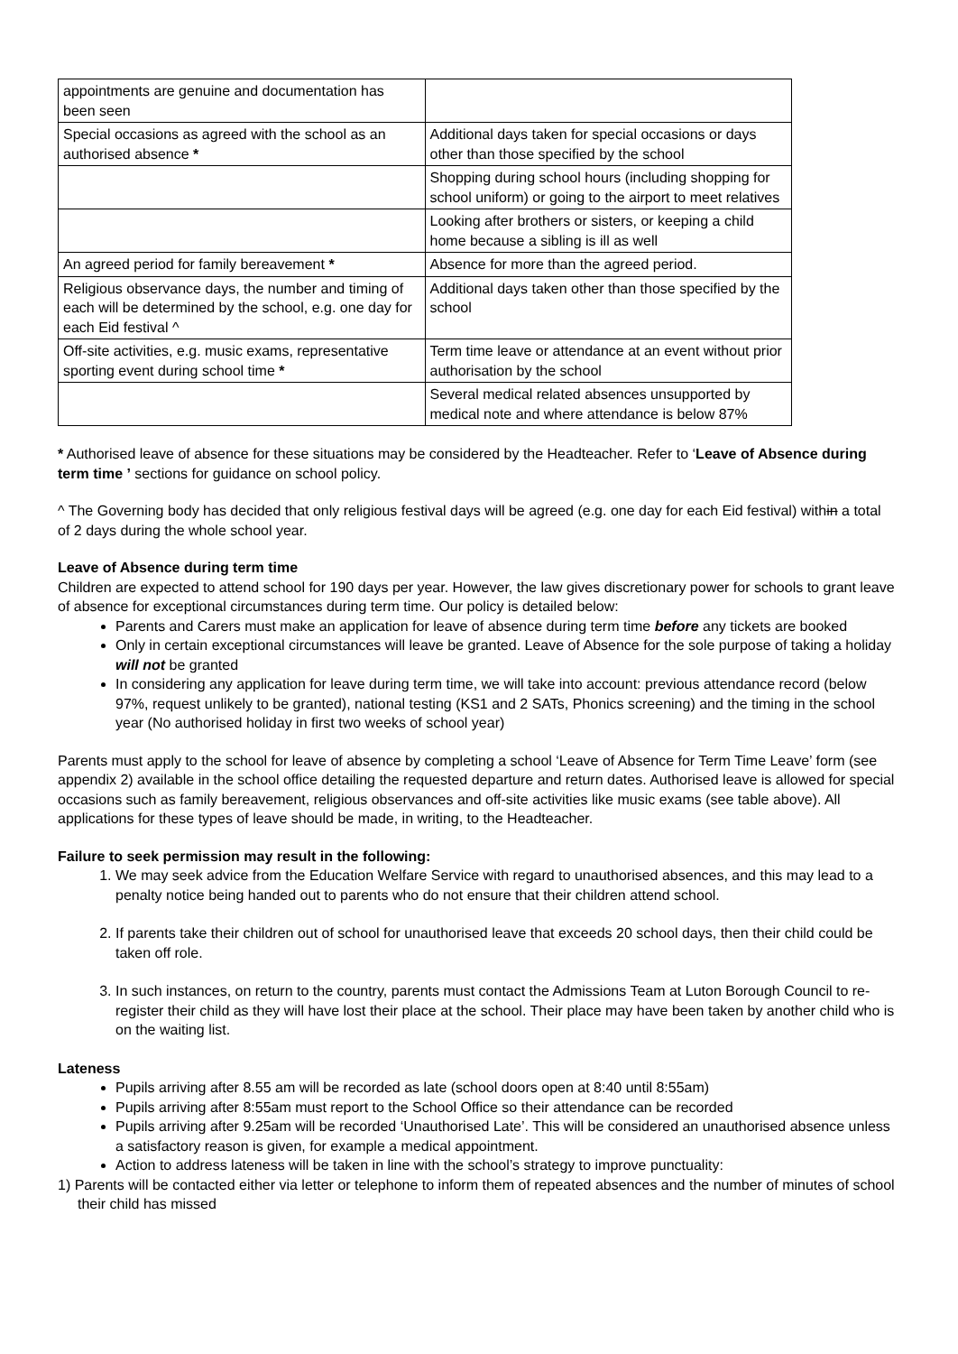| appointments are genuine and documentation has been seen | |
| Special occasions as agreed with the school as an authorised absence * | Additional days taken for special occasions or days other than those specified by the school |
| | Shopping during school hours (including shopping for school uniform) or going to the airport to meet relatives |
| | Looking after brothers or sisters, or keeping a child home because a sibling is ill as well |
| An agreed period for family bereavement * | Absence for more than the agreed period. |
| Religious observance days, the number and timing of each will be determined by the school, e.g. one day for each Eid festival ^ | Additional days taken other than those specified by the school |
| Off-site activities, e.g. music exams, representative sporting event during school time * | Term time leave or attendance at an event without prior authorisation by the school |
| | Several medical related absences unsupported by medical note and where attendance is below 87% |
* Authorised leave of absence for these situations may be considered by the Headteacher. Refer to ‘Leave of Absence during term time ’ sections for guidance on school policy.
^ The Governing body has decided that only religious festival days will be agreed (e.g. one day for each Eid festival) within a total of 2 days during the whole school year.
Leave of Absence during term time
Children are expected to attend school for 190 days per year. However, the law gives discretionary power for schools to grant leave of absence for exceptional circumstances during term time. Our policy is detailed below:
Parents and Carers must make an application for leave of absence during term time before any tickets are booked
Only in certain exceptional circumstances will leave be granted. Leave of Absence for the sole purpose of taking a holiday will not be granted
In considering any application for leave during term time, we will take into account: previous attendance record (below 97%, request unlikely to be granted), national testing (KS1 and 2 SATs, Phonics screening) and the timing in the school year (No authorised holiday in first two weeks of school year)
Parents must apply to the school for leave of absence by completing a school ‘Leave of Absence for Term Time Leave’ form (see appendix 2) available in the school office detailing the requested departure and return dates. Authorised leave is allowed for special occasions such as family bereavement, religious observances and off-site activities like music exams (see table above). All applications for these types of leave should be made, in writing, to the Headteacher.
Failure to seek permission may result in the following:
1. We may seek advice from the Education Welfare Service with regard to unauthorised absences, and this may lead to a penalty notice being handed out to parents who do not ensure that their children attend school.
2. If parents take their children out of school for unauthorised leave that exceeds 20 school days, then their child could be taken off role.
3. In such instances, on return to the country, parents must contact the Admissions Team at Luton Borough Council to re-register their child as they will have lost their place at the school. Their place may have been taken by another child who is on the waiting list.
Lateness
Pupils arriving after 8.55 am will be recorded as late (school doors open at 8:40 until 8:55am)
Pupils arriving after 8:55am must report to the School Office so their attendance can be recorded
Pupils arriving after 9.25am will be recorded ‘Unauthorised Late’. This will be considered an unauthorised absence unless a satisfactory reason is given, for example a medical appointment.
Action to address lateness will be taken in line with the school’s strategy to improve punctuality:
1) Parents will be contacted either via letter or telephone to inform them of repeated absences and the number of minutes of school their child has missed